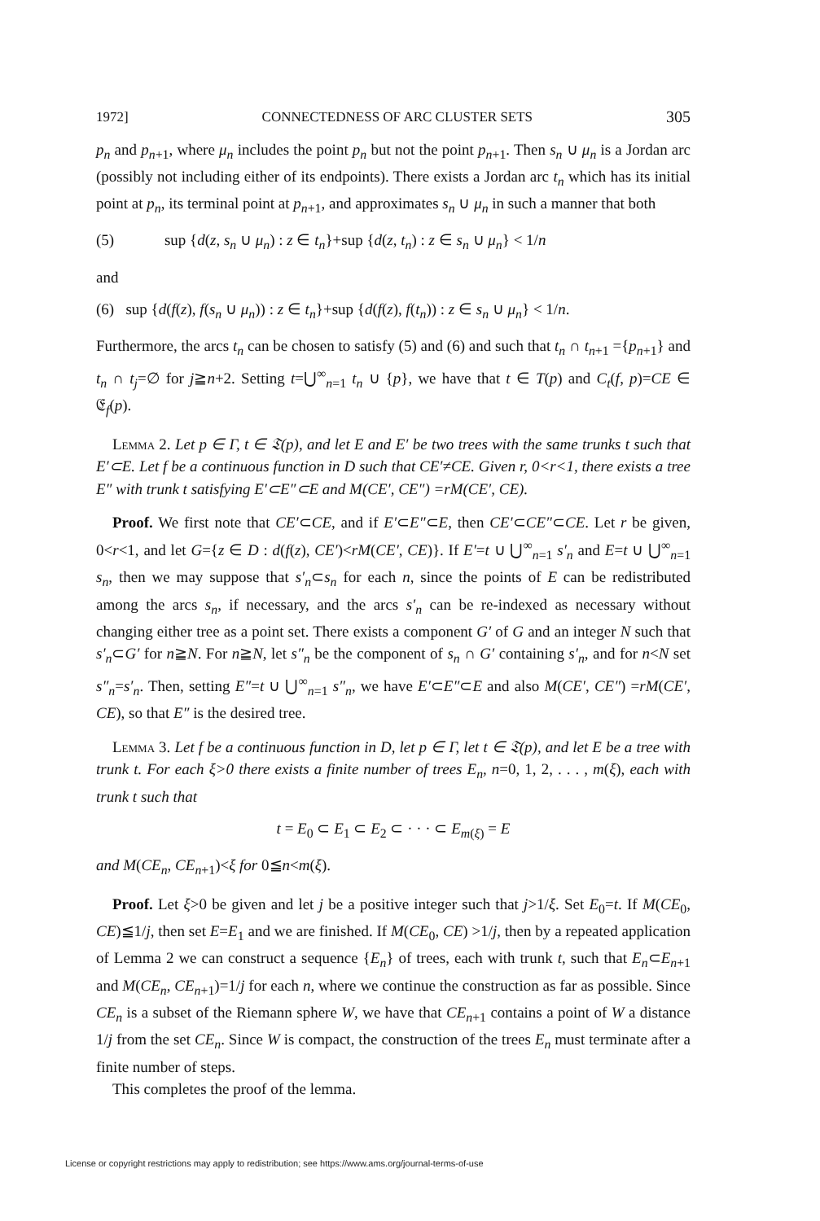1972] CONNECTEDNESS OF ARC CLUSTER SETS 305
p<sub>n</sub> and p<sub>n+1</sub>, where μ<sub>n</sub> includes the point p<sub>n</sub> but not the point p<sub>n+1</sub>. Then s<sub>n</sub> ∪ μ<sub>n</sub> is a Jordan arc (possibly not including either of its endpoints). There exists a Jordan arc t<sub>n</sub> which has its initial point at p<sub>n</sub>, its terminal point at p<sub>n+1</sub>, and approximates s<sub>n</sub> ∪ μ<sub>n</sub> in such a manner that both
(5) sup {d(z, s<sub>n</sub> ∪ μ<sub>n</sub>) : z ∈ t<sub>n</sub>}+sup {d(z, t<sub>n</sub>) : z ∈ s<sub>n</sub> ∪ μ<sub>n</sub>} < 1/n
and
(6) sup {d(f(z), f(s<sub>n</sub> ∪ μ<sub>n</sub>)) : z ∈ t<sub>n</sub>}+sup {d(f(z), f(t<sub>n</sub>)) : z ∈ s<sub>n</sub> ∪ μ<sub>n</sub>} < 1/n.
Furthermore, the arcs t<sub>n</sub> can be chosen to satisfy (5) and (6) and such that t<sub>n</sub> ∩ t<sub>n+1</sub> ={p<sub>n+1</sub>} and t<sub>n</sub> ∩ t<sub>j</sub>=∅ for j≧n+2. Setting t=⋃<sup>∞</sup><sub>n=1</sub> t<sub>n</sub> ∪ {p}, we have that t ∈ T(p) and C<sub>t</sub>(f, p)=CE ∈ 𝔈<sub>f</sub>(p).
Lemma 2. Let p ∈ Γ, t ∈ 𝔗(p), and let E and E′ be two trees with the same trunks t such that E′⊂E. Let f be a continuous function in D such that CE′≠CE. Given r, 0<r<1, there exists a tree E″ with trunk t satisfying E′⊂E″⊂E and M(CE′, CE″) =rM(CE′, CE).
Proof. We first note that CE′⊂CE, and if E′⊂E″⊂E, then CE′⊂CE″⊂CE. Let r be given, 0<r<1, and let G={z ∈ D : d(f(z), CE′)<rM(CE′, CE)}. If E′=t ∪ ⋃<sup>∞</sup><sub>n=1</sub> s′<sub>n</sub> and E=t ∪ ⋃<sup>∞</sup><sub>n=1</sub> s<sub>n</sub>, then we may suppose that s′<sub>n</sub>⊂s<sub>n</sub> for each n, since the points of E can be redistributed among the arcs s<sub>n</sub>, if necessary, and the arcs s′<sub>n</sub> can be re-indexed as necessary without changing either tree as a point set. There exists a component G′ of G and an integer N such that s′<sub>n</sub>⊂G′ for n≧N. For n≧N, let s″<sub>n</sub> be the component of s<sub>n</sub> ∩ G′ containing s′<sub>n</sub>, and for n<N set s″<sub>n</sub>=s′<sub>n</sub>. Then, setting E″=t ∪ ⋃<sup>∞</sup><sub>n=1</sub> s″<sub>n</sub>, we have E′⊂E″⊂E and also M(CE′, CE″) =rM(CE′, CE), so that E″ is the desired tree.
Lemma 3. Let f be a continuous function in D, let p ∈ Γ, let t ∈ 𝔗(p), and let E be a tree with trunk t. For each ξ>0 there exists a finite number of trees E<sub>n</sub>, n=0, 1, 2, . . . , m(ξ), each with trunk t such that
t = E<sub>0</sub> ⊂ E<sub>1</sub> ⊂ E<sub>2</sub> ⊂ · · · ⊂ E<sub>m(ξ)</sub> = E
and M(CE<sub>n</sub>, CE<sub>n+1</sub>)<ξ for 0≦n<m(ξ).
Proof. Let ξ>0 be given and let j be a positive integer such that j>1/ξ. Set E<sub>0</sub>=t. If M(CE<sub>0</sub>, CE)≦1/j, then set E=E<sub>1</sub> and we are finished. If M(CE<sub>0</sub>, CE) >1/j, then by a repeated application of Lemma 2 we can construct a sequence {E<sub>n</sub>} of trees, each with trunk t, such that E<sub>n</sub>⊂E<sub>n+1</sub> and M(CE<sub>n</sub>, CE<sub>n+1</sub>)=1/j for each n, where we continue the construction as far as possible. Since CE<sub>n</sub> is a subset of the Riemann sphere W, we have that CE<sub>n+1</sub> contains a point of W a distance 1/j from the set CE<sub>n</sub>. Since W is compact, the construction of the trees E<sub>n</sub> must terminate after a finite number of steps.
This completes the proof of the lemma.
License or copyright restrictions may apply to redistribution; see https://www.ams.org/journal-terms-of-use